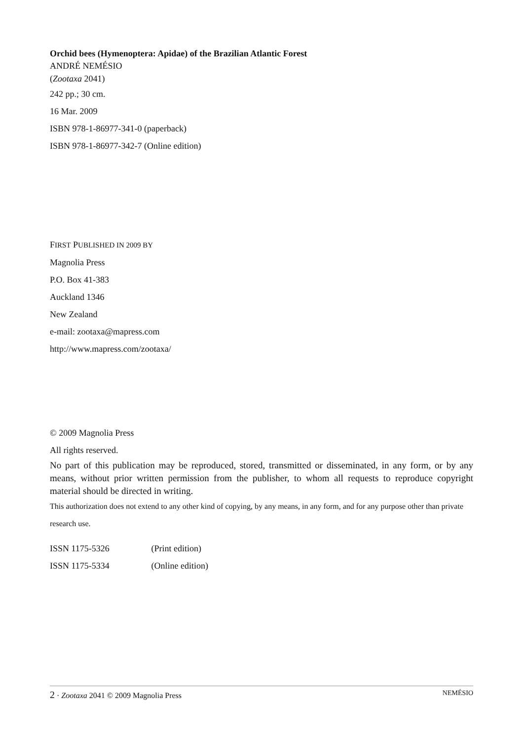Orchid bees (Hymenoptera: Apidae) of the Brazilian Atlantic Forest
ANDRÉ NEMÉSIO
(Zootaxa 2041)
242 pp.; 30 cm.
16 Mar. 2009
ISBN 978-1-86977-341-0 (paperback)
ISBN 978-1-86977-342-7 (Online edition)
FIRST PUBLISHED IN 2009 BY
Magnolia Press
P.O. Box 41-383
Auckland 1346
New Zealand
e-mail: zootaxa@mapress.com
http://www.mapress.com/zootaxa/
© 2009 Magnolia Press
All rights reserved.
No part of this publication may be reproduced, stored, transmitted or disseminated, in any form, or by any means, without prior written permission from the publisher, to whom all requests to reproduce copyright material should be directed in writing.
This authorization does not extend to any other kind of copying, by any means, in any form, and for any purpose other than private research use.
ISSN 1175-5326 (Print edition)
ISSN 1175-5334 (Online edition)
2 · Zootaxa 2041 © 2009 Magnolia Press NEMÉSIO